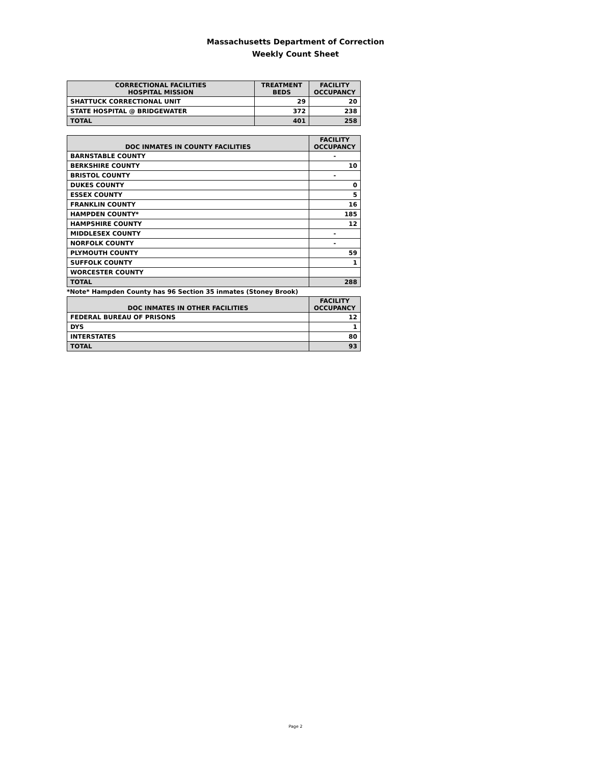Massachusetts Department of Correction
Weekly Count Sheet
| CORRECTIONAL FACILITIES HOSPITAL MISSION | TREATMENT BEDS | FACILITY OCCUPANCY |
| --- | --- | --- |
| SHATTUCK CORRECTIONAL UNIT | 29 | 20 |
| STATE HOSPITAL @ BRIDGEWATER | 372 | 238 |
| TOTAL | 401 | 258 |
| DOC INMATES IN COUNTY FACILITIES | FACILITY OCCUPANCY |
| --- | --- |
| BARNSTABLE COUNTY | - |
| BERKSHIRE COUNTY | 10 |
| BRISTOL COUNTY | - |
| DUKES COUNTY | 0 |
| ESSEX COUNTY | 5 |
| FRANKLIN COUNTY | 16 |
| HAMPDEN COUNTY* | 185 |
| HAMPSHIRE COUNTY | 12 |
| MIDDLESEX COUNTY | - |
| NORFOLK COUNTY | - |
| PLYMOUTH COUNTY | 59 |
| SUFFOLK COUNTY | 1 |
| WORCESTER COUNTY | |
| TOTAL | 288 |
*Note* Hampden County has 96 Section 35 inmates (Stoney Brook)
| DOC INMATES IN OTHER FACILITIES | FACILITY OCCUPANCY |
| --- | --- |
| FEDERAL BUREAU OF PRISONS | 12 |
| DYS | 1 |
| INTERSTATES | 80 |
| TOTAL | 93 |
Page 2